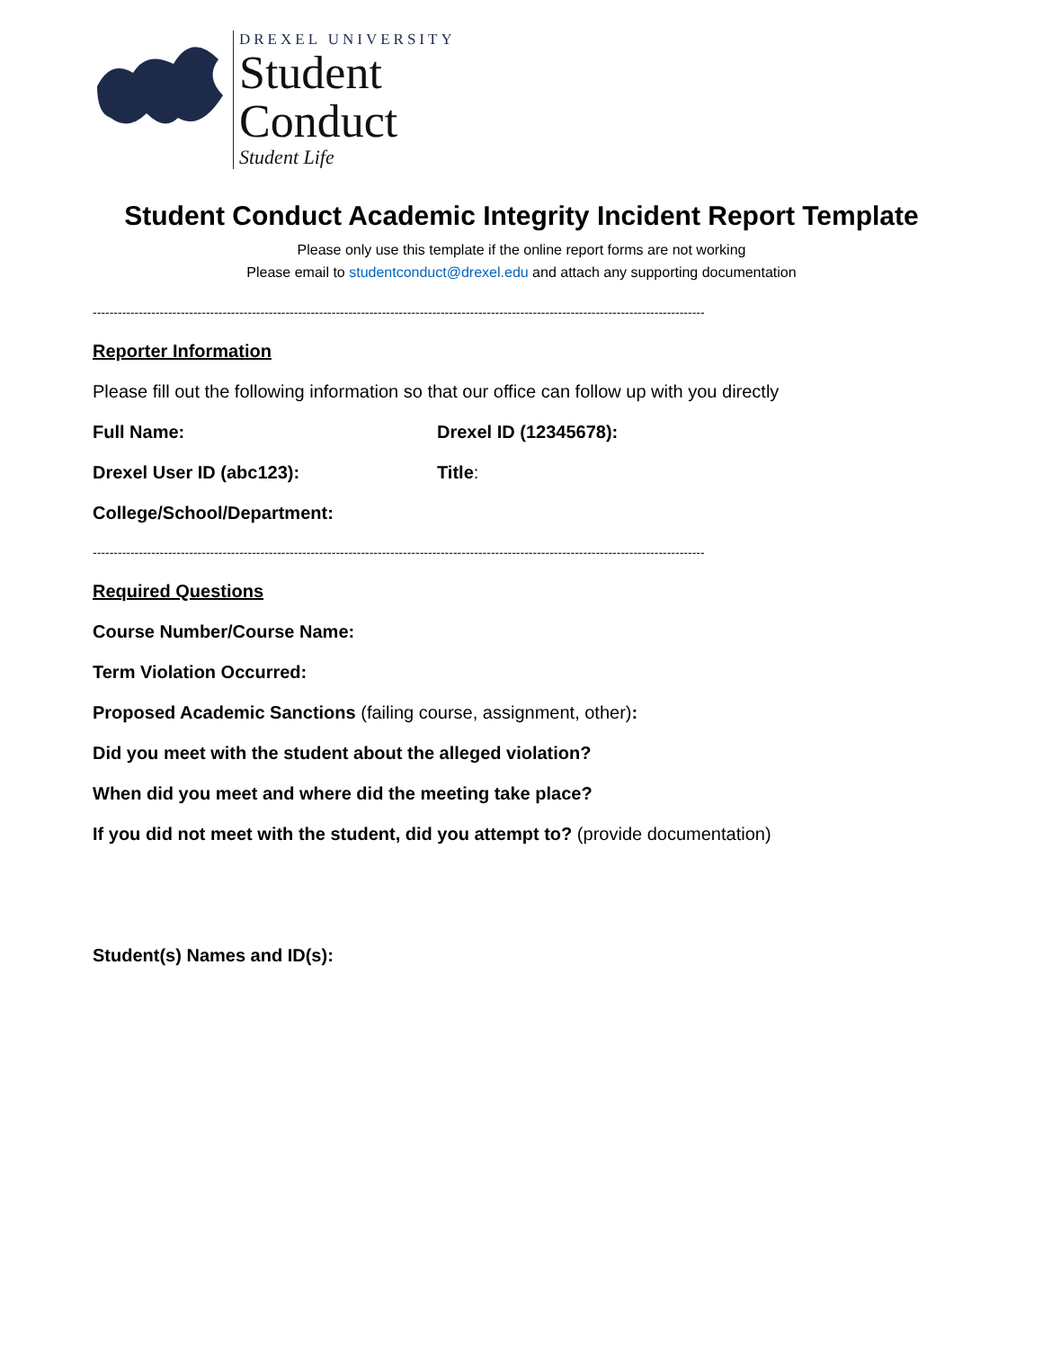DREXEL UNIVERSITY
Student
Conduct
Student Life
Student Conduct Academic Integrity Incident Report Template
Please only use this template if the online report forms are not working
Please email to studentconduct@drexel.edu and attach any supporting documentation
--------------------------------------------------------------------------------------------------------------------------------------------------
Reporter Information
Please fill out the following information so that our office can follow up with you directly
Full Name: Drexel ID (12345678):
Drexel User ID (abc123): Title:
College/School/Department:
--------------------------------------------------------------------------------------------------------------------------------------------------
Required Questions
Course Number/Course Name:
Term Violation Occurred:
Proposed Academic Sanctions (failing course, assignment, other):
Did you meet with the student about the alleged violation?
When did you meet and where did the meeting take place?
If you did not meet with the student, did you attempt to? (provide documentation)
Student(s) Names and ID(s):